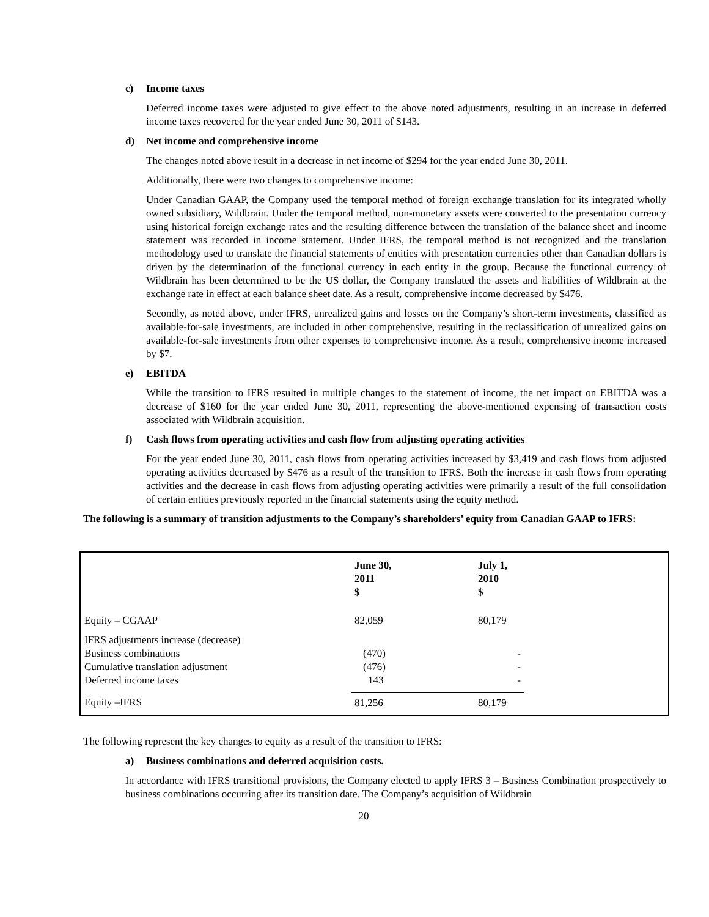c) Income taxes
Deferred income taxes were adjusted to give effect to the above noted adjustments, resulting in an increase in deferred income taxes recovered for the year ended June 30, 2011 of $143.
d) Net income and comprehensive income
The changes noted above result in a decrease in net income of $294 for the year ended June 30, 2011.
Additionally, there were two changes to comprehensive income:
Under Canadian GAAP, the Company used the temporal method of foreign exchange translation for its integrated wholly owned subsidiary, Wildbrain. Under the temporal method, non-monetary assets were converted to the presentation currency using historical foreign exchange rates and the resulting difference between the translation of the balance sheet and income statement was recorded in income statement. Under IFRS, the temporal method is not recognized and the translation methodology used to translate the financial statements of entities with presentation currencies other than Canadian dollars is driven by the determination of the functional currency in each entity in the group. Because the functional currency of Wildbrain has been determined to be the US dollar, the Company translated the assets and liabilities of Wildbrain at the exchange rate in effect at each balance sheet date. As a result, comprehensive income decreased by $476.
Secondly, as noted above, under IFRS, unrealized gains and losses on the Company’s short-term investments, classified as available-for-sale investments, are included in other comprehensive, resulting in the reclassification of unrealized gains on available-for-sale investments from other expenses to comprehensive income. As a result, comprehensive income increased by $7.
e) EBITDA
While the transition to IFRS resulted in multiple changes to the statement of income, the net impact on EBITDA was a decrease of $160 for the year ended June 30, 2011, representing the above-mentioned expensing of transaction costs associated with Wildbrain acquisition.
f) Cash flows from operating activities and cash flow from adjusting operating activities
For the year ended June 30, 2011, cash flows from operating activities increased by $3,419 and cash flows from adjusted operating activities decreased by $476 as a result of the transition to IFRS. Both the increase in cash flows from operating activities and the decrease in cash flows from adjusting operating activities were primarily a result of the full consolidation of certain entities previously reported in the financial statements using the equity method.
The following is a summary of transition adjustments to the Company’s shareholders’ equity from Canadian GAAP to IFRS:
| | June 30, 2011 $ | July 1, 2010 $ | |
| --- | --- | --- | --- |
| Equity – CGAAP | 82,059 | 80,179 | |
| IFRS adjustments increase (decrease) | | | |
| Business combinations | (470) | - | |
| Cumulative translation adjustment | (476) | - | |
| Deferred income taxes | 143 | - | |
| Equity –IFRS | 81,256 | 80,179 | |
The following represent the key changes to equity as a result of the transition to IFRS:
a) Business combinations and deferred acquisition costs.
In accordance with IFRS transitional provisions, the Company elected to apply IFRS 3 – Business Combination prospectively to business combinations occurring after its transition date. The Company’s acquisition of Wildbrain
20